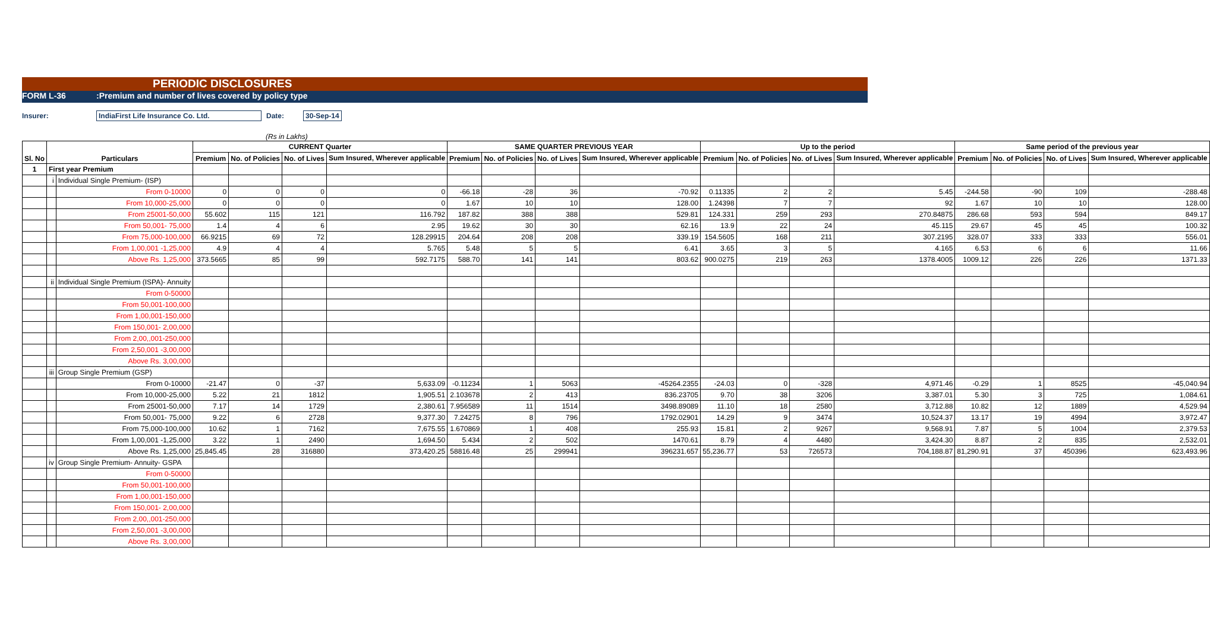PERIODIC DISCLOSURES
FORM L-36:Premium and number of lives covered by policy type
Insurer: IndiaFirst Life Insurance Co. Ltd. Date: 30-Sep-14
(Rs in Lakhs)
| Sl. No | Particulars | | CURRENT Quarter | | | | SAME QUARTER PREVIOUS YEAR | | | | Up to the period | | | | Same period of the previous year | | | |
| --- | --- | --- | --- | --- | --- | --- | --- | --- | --- | --- | --- | --- | --- | --- | --- | --- | --- | --- |
| | | | Premium | No. of Policies | No. of Lives | Sum Insured, Wherever applicable | Premium | No. of Policies | No. of Lives | Sum Insured, Wherever applicable | Premium | No. of Policies | No. of Lives | Sum Insured, Wherever applicable | Premium | No. of Policies | No. of Lives | Sum Insured, Wherever applicable |
| 1 | First year Premium | | | | | | | | | | | | | | | | | |
| | i | Individual Single Premium- (ISP) | | | | | | | | | | | | | | | | |
| | | From 0-10000 | 0 | 0 | 0 | 0 | -66.18 | -28 | 36 | -70.92 | 0.11335 | 2 | 2 | 5.45 | -244.58 | -90 | 109 | -288.48 |
| | | From 10,000-25,000 | 0 | 0 | 0 | 0 | 1.67 | 10 | 10 | 128.00 | 1.24398 | 7 | 7 | 92 | 1.67 | 10 | 10 | 128.00 |
| | | From 25001-50,000 | 55.602 | 115 | 121 | 116.792 | 187.82 | 388 | 388 | 529.81 | 124.331 | 259 | 293 | 270.84875 | 286.68 | 593 | 594 | 849.17 |
| | | From 50,001- 75,000 | 1.4 | 4 | 6 | 2.95 | 19.62 | 30 | 30 | 62.16 | 13.9 | 22 | 24 | 45.115 | 29.67 | 45 | 45 | 100.32 |
| | | From 75,000-100,000 | 66.9215 | 69 | 72 | 128.29915 | 204.64 | 208 | 208 | 339.19 | 154.5605 | 168 | 211 | 307.2195 | 328.07 | 333 | 333 | 556.01 |
| | | From 1,00,001 -1,25,000 | 4.9 | 4 | 4 | 5.765 | 5.48 | 5 | 5 | 6.41 | 3.65 | 3 | 5 | 4.165 | 6.53 | 6 | 6 | 11.66 |
| | | Above Rs. 1,25,000 | 373.5665 | 85 | 99 | 592.7175 | 588.70 | 141 | 141 | 803.62 | 900.0275 | 219 | 263 | 1378.4005 | 1009.12 | 226 | 226 | 1371.33 |
| | ii | Individual Single Premium (ISPA)- Annuity | | | | | | | | | | | | | | | | |
| | | From 0-50000 | | | | | | | | | | | | | | | | |
| | | From 50,001-100,000 | | | | | | | | | | | | | | | | |
| | | From 1,00,001-150,000 | | | | | | | | | | | | | | | | |
| | | From 150,001- 2,00,000 | | | | | | | | | | | | | | | | |
| | | From 2,00,,001-250,000 | | | | | | | | | | | | | | | | |
| | | From 2,50,001 -3,00,000 | | | | | | | | | | | | | | | | |
| | | Above Rs. 3,00,000 | | | | | | | | | | | | | | | | |
| | iii | Group Single Premium (GSP) | | | | | | | | | | | | | | | | |
| | | From 0-10000 | -21.47 | 0 | -37 | 5,633.09 | -0.11234 | 1 | 5063 | -45264.2355 | -24.03 | 0 | -328 | 4,971.46 | -0.29 | 1 | 8525 | -45,040.94 |
| | | From 10,000-25,000 | 5.22 | 21 | 1812 | 1,905.51 | 2.103678 | 2 | 413 | 836.23705 | 9.70 | 38 | 3206 | 3,387.01 | 5.30 | 3 | 725 | 1,084.61 |
| | | From 25001-50,000 | 7.17 | 14 | 1729 | 2,380.61 | 7.956589 | 11 | 1514 | 3498.89089 | 11.10 | 18 | 2580 | 3,712.88 | 10.82 | 12 | 1889 | 4,529.94 |
| | | From 50,001- 75,000 | 9.22 | 6 | 2728 | 9,377.30 | 7.24275 | 8 | 796 | 1792.02901 | 14.29 | 9 | 3474 | 10,524.37 | 13.17 | 19 | 4994 | 3,972.47 |
| | | From 75,000-100,000 | 10.62 | 1 | 7162 | 7,675.55 | 1.670869 | 1 | 408 | 255.93 | 15.81 | 2 | 9267 | 9,568.91 | 7.87 | 5 | 1004 | 2,379.53 |
| | | From 1,00,001 -1,25,000 | 3.22 | 1 | 2490 | 1,694.50 | 5.434 | 2 | 502 | 1470.61 | 8.79 | 4 | 4480 | 3,424.30 | 8.87 | 2 | 835 | 2,532.01 |
| | | Above Rs. 1,25,000 | 25,845.45 | 28 | 316880 | 373,420.25 | 58816.48 | 25 | 299941 | 396231.657 | 55,236.77 | 53 | 726573 | 704,188.87 | 81,290.91 | 37 | 450396 | 623,493.96 |
| | iv | Group Single Premium- Annuity- GSPA | | | | | | | | | | | | | | | | |
| | | From 0-50000 | | | | | | | | | | | | | | | | |
| | | From 50,001-100,000 | | | | | | | | | | | | | | | | |
| | | From 1,00,001-150,000 | | | | | | | | | | | | | | | | |
| | | From 150,001- 2,00,000 | | | | | | | | | | | | | | | | |
| | | From 2,00,,001-250,000 | | | | | | | | | | | | | | | | |
| | | From 2,50,001 -3,00,000 | | | | | | | | | | | | | | | | |
| | | Above Rs. 3,00,000 | | | | | | | | | | | | | | | | |